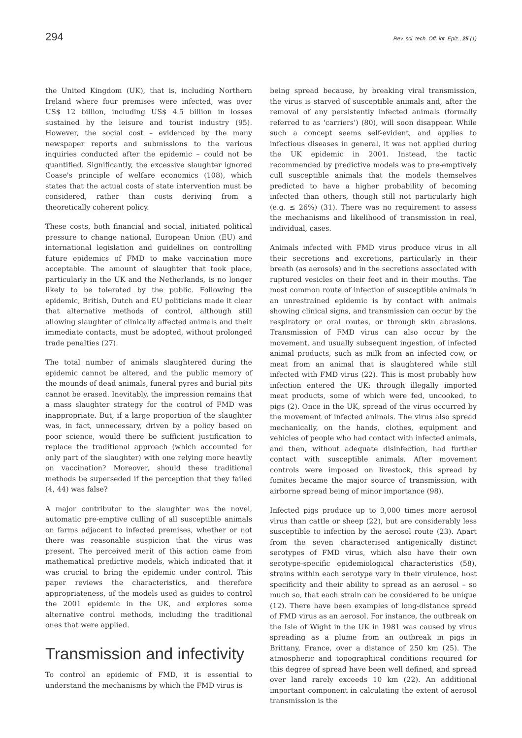294 Rev. sci. tech. Off. int. Epiz., 25 (1)
the United Kingdom (UK), that is, including Northern Ireland where four premises were infected, was over US$ 12 billion, including US$ 4.5 billion in losses sustained by the leisure and tourist industry (95). However, the social cost – evidenced by the many newspaper reports and submissions to the various inquiries conducted after the epidemic – could not be quantified. Significantly, the excessive slaughter ignored Coase's principle of welfare economics (108), which states that the actual costs of state intervention must be considered, rather than costs deriving from a theoretically coherent policy.
These costs, both financial and social, initiated political pressure to change national, European Union (EU) and international legislation and guidelines on controlling future epidemics of FMD to make vaccination more acceptable. The amount of slaughter that took place, particularly in the UK and the Netherlands, is no longer likely to be tolerated by the public. Following the epidemic, British, Dutch and EU politicians made it clear that alternative methods of control, although still allowing slaughter of clinically affected animals and their immediate contacts, must be adopted, without prolonged trade penalties (27).
The total number of animals slaughtered during the epidemic cannot be altered, and the public memory of the mounds of dead animals, funeral pyres and burial pits cannot be erased. Inevitably, the impression remains that a mass slaughter strategy for the control of FMD was inappropriate. But, if a large proportion of the slaughter was, in fact, unnecessary, driven by a policy based on poor science, would there be sufficient justification to replace the traditional approach (which accounted for only part of the slaughter) with one relying more heavily on vaccination? Moreover, should these traditional methods be superseded if the perception that they failed (4, 44) was false?
A major contributor to the slaughter was the novel, automatic pre-emptive culling of all susceptible animals on farms adjacent to infected premises, whether or not there was reasonable suspicion that the virus was present. The perceived merit of this action came from mathematical predictive models, which indicated that it was crucial to bring the epidemic under control. This paper reviews the characteristics, and therefore appropriateness, of the models used as guides to control the 2001 epidemic in the UK, and explores some alternative control methods, including the traditional ones that were applied.
Transmission and infectivity
To control an epidemic of FMD, it is essential to understand the mechanisms by which the FMD virus is
being spread because, by breaking viral transmission, the virus is starved of susceptible animals and, after the removal of any persistently infected animals (formally referred to as 'carriers') (80), will soon disappear. While such a concept seems self-evident, and applies to infectious diseases in general, it was not applied during the UK epidemic in 2001. Instead, the tactic recommended by predictive models was to pre-emptively cull susceptible animals that the models themselves predicted to have a higher probability of becoming infected than others, though still not particularly high (e.g. ≤ 26%) (31). There was no requirement to assess the mechanisms and likelihood of transmission in real, individual, cases.
Animals infected with FMD virus produce virus in all their secretions and excretions, particularly in their breath (as aerosols) and in the secretions associated with ruptured vesicles on their feet and in their mouths. The most common route of infection of susceptible animals in an unrestrained epidemic is by contact with animals showing clinical signs, and transmission can occur by the respiratory or oral routes, or through skin abrasions. Transmission of FMD virus can also occur by the movement, and usually subsequent ingestion, of infected animal products, such as milk from an infected cow, or meat from an animal that is slaughtered while still infected with FMD virus (22). This is most probably how infection entered the UK: through illegally imported meat products, some of which were fed, uncooked, to pigs (2). Once in the UK, spread of the virus occurred by the movement of infected animals. The virus also spread mechanically, on the hands, clothes, equipment and vehicles of people who had contact with infected animals, and then, without adequate disinfection, had further contact with susceptible animals. After movement controls were imposed on livestock, this spread by fomites became the major source of transmission, with airborne spread being of minor importance (98).
Infected pigs produce up to 3,000 times more aerosol virus than cattle or sheep (22), but are considerably less susceptible to infection by the aerosol route (23). Apart from the seven characterised antigenically distinct serotypes of FMD virus, which also have their own serotype-specific epidemiological characteristics (58), strains within each serotype vary in their virulence, host specificity and their ability to spread as an aerosol – so much so, that each strain can be considered to be unique (12). There have been examples of long-distance spread of FMD virus as an aerosol. For instance, the outbreak on the Isle of Wight in the UK in 1981 was caused by virus spreading as a plume from an outbreak in pigs in Brittany, France, over a distance of 250 km (25). The atmospheric and topographical conditions required for this degree of spread have been well defined, and spread over land rarely exceeds 10 km (22). An additional important component in calculating the extent of aerosol transmission is the